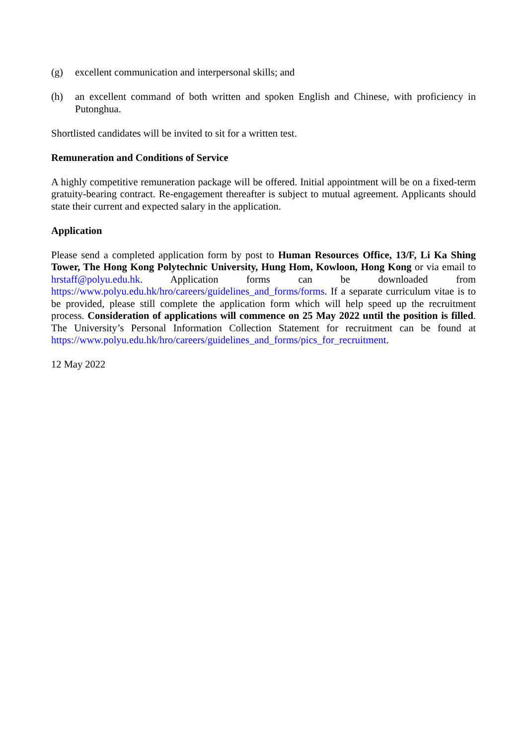(g) excellent communication and interpersonal skills; and
(h) an excellent command of both written and spoken English and Chinese, with proficiency in Putonghua.
Shortlisted candidates will be invited to sit for a written test.
Remuneration and Conditions of Service
A highly competitive remuneration package will be offered. Initial appointment will be on a fixed-term gratuity-bearing contract. Re-engagement thereafter is subject to mutual agreement. Applicants should state their current and expected salary in the application.
Application
Please send a completed application form by post to Human Resources Office, 13/F, Li Ka Shing Tower, The Hong Kong Polytechnic University, Hung Hom, Kowloon, Hong Kong or via email to hrstaff@polyu.edu.hk. Application forms can be downloaded from https://www.polyu.edu.hk/hro/careers/guidelines_and_forms/forms. If a separate curriculum vitae is to be provided, please still complete the application form which will help speed up the recruitment process. Consideration of applications will commence on 25 May 2022 until the position is filled. The University’s Personal Information Collection Statement for recruitment can be found at https://www.polyu.edu.hk/hro/careers/guidelines_and_forms/pics_for_recruitment.
12 May 2022